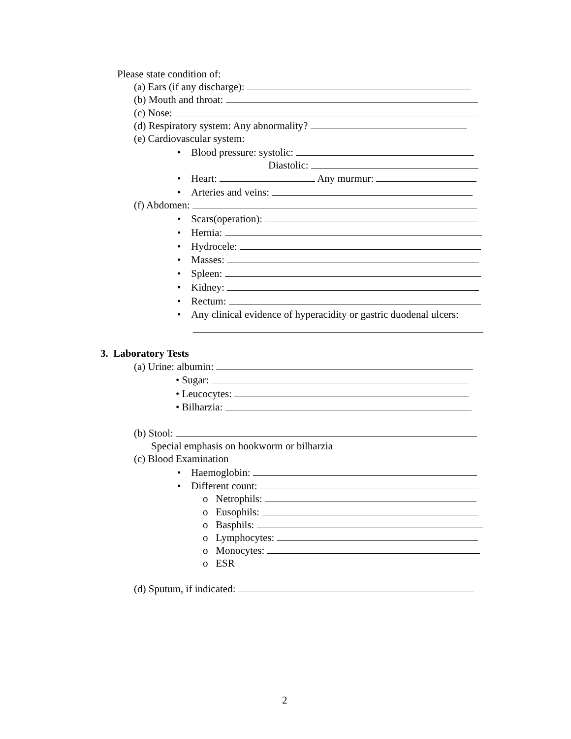Please state condition of:
(a) Ears (if any discharge):
(b) Mouth and throat:
(c) Nose:
(d) Respiratory system: Any abnormality?
(e) Cardiovascular system:
• Blood pressure: systolic:
Diastolic:
• Heart: Any murmur:
• Arteries and veins:
(f) Abdomen:
• Scars(operation):
• Hernia:
• Hydrocele:
• Masses:
• Spleen:
• Kidney:
• Rectum:
• Any clinical evidence of hyperacidity or gastric duodenal ulcers:
3. Laboratory Tests
(a) Urine: albumin:
• Sugar:
• Leucocytes:
• Bilharzia:
(b) Stool:
Special emphasis on hookworm or bilharzia
(c) Blood Examination
• Haemoglobin:
• Different count:
o Netrophils:
o Eusophils:
o Basphils:
o Lymphocytes:
o Monocytes:
o ESR
(d) Sputum, if indicated:
2